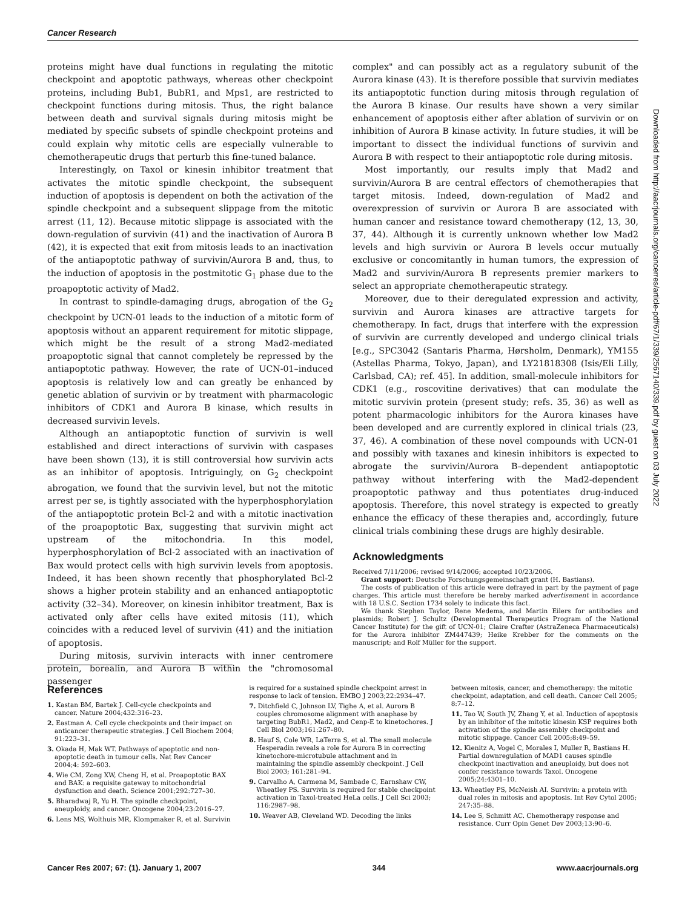Cancer Research
proteins might have dual functions in regulating the mitotic checkpoint and apoptotic pathways, whereas other checkpoint proteins, including Bub1, BubR1, and Mps1, are restricted to checkpoint functions during mitosis. Thus, the right balance between death and survival signals during mitosis might be mediated by specific subsets of spindle checkpoint proteins and could explain why mitotic cells are especially vulnerable to chemotherapeutic drugs that perturb this fine-tuned balance.
Interestingly, on Taxol or kinesin inhibitor treatment that activates the mitotic spindle checkpoint, the subsequent induction of apoptosis is dependent on both the activation of the spindle checkpoint and a subsequent slippage from the mitotic arrest (11, 12). Because mitotic slippage is associated with the down-regulation of survivin (41) and the inactivation of Aurora B (42), it is expected that exit from mitosis leads to an inactivation of the antiapoptotic pathway of survivin/Aurora B and, thus, to the induction of apoptosis in the postmitotic G<sub>1</sub> phase due to the proapoptotic activity of Mad2.
In contrast to spindle-damaging drugs, abrogation of the G<sub>2</sub> checkpoint by UCN-01 leads to the induction of a mitotic form of apoptosis without an apparent requirement for mitotic slippage, which might be the result of a strong Mad2-mediated proapoptotic signal that cannot completely be repressed by the antiapoptotic pathway. However, the rate of UCN-01–induced apoptosis is relatively low and can greatly be enhanced by genetic ablation of survivin or by treatment with pharmacologic inhibitors of CDK1 and Aurora B kinase, which results in decreased survivin levels.
Although an antiapoptotic function of survivin is well established and direct interactions of survivin with caspases have been shown (13), it is still controversial how survivin acts as an inhibitor of apoptosis. Intriguingly, on G<sub>2</sub> checkpoint abrogation, we found that the survivin level, but not the mitotic arrest per se, is tightly associated with the hyperphosphorylation of the antiapoptotic protein Bcl-2 and with a mitotic inactivation of the proapoptotic Bax, suggesting that survivin might act upstream of the mitochondria. In this model, hyperphosphorylation of Bcl-2 associated with an inactivation of Bax would protect cells with high survivin levels from apoptosis. Indeed, it has been shown recently that phosphorylated Bcl-2 shows a higher protein stability and an enhanced antiapoptotic activity (32–34). Moreover, on kinesin inhibitor treatment, Bax is activated only after cells have exited mitosis (11), which coincides with a reduced level of survivin (41) and the initiation of apoptosis.
During mitosis, survivin interacts with inner centromere protein, borealin, and Aurora B within the "chromosomal passenger
complex" and can possibly act as a regulatory subunit of the Aurora kinase (43). It is therefore possible that survivin mediates its antiapoptotic function during mitosis through regulation of the Aurora B kinase. Our results have shown a very similar enhancement of apoptosis either after ablation of survivin or on inhibition of Aurora B kinase activity. In future studies, it will be important to dissect the individual functions of survivin and Aurora B with respect to their antiapoptotic role during mitosis.
Most importantly, our results imply that Mad2 and survivin/Aurora B are central effectors of chemotherapies that target mitosis. Indeed, down-regulation of Mad2 and overexpression of survivin or Aurora B are associated with human cancer and resistance toward chemotherapy (12, 13, 30, 37, 44). Although it is currently unknown whether low Mad2 levels and high survivin or Aurora B levels occur mutually exclusive or concomitantly in human tumors, the expression of Mad2 and survivin/Aurora B represents premier markers to select an appropriate chemotherapeutic strategy.
Moreover, due to their deregulated expression and activity, survivin and Aurora kinases are attractive targets for chemotherapy. In fact, drugs that interfere with the expression of survivin are currently developed and undergo clinical trials [e.g., SPC3042 (Santaris Pharma, Hørsholm, Denmark), YM155 (Astellas Pharma, Tokyo, Japan), and LY21818308 (Isis/Eli Lilly, Carlsbad, CA); ref. 45]. In addition, small-molecule inhibitors for CDK1 (e.g., roscovitine derivatives) that can modulate the mitotic survivin protein (present study; refs. 35, 36) as well as potent pharmacologic inhibitors for the Aurora kinases have been developed and are currently explored in clinical trials (23, 37, 46). A combination of these novel compounds with UCN-01 and possibly with taxanes and kinesin inhibitors is expected to abrogate the survivin/Aurora B–dependent antiapoptotic pathway without interfering with the Mad2-dependent proapoptotic pathway and thus potentiates drug-induced apoptosis. Therefore, this novel strategy is expected to greatly enhance the efficacy of these therapies and, accordingly, future clinical trials combining these drugs are highly desirable.
Acknowledgments
Received 7/11/2006; revised 9/14/2006; accepted 10/23/2006.
Grant support: Deutsche Forschungsgemeinschaft grant (H. Bastians).
The costs of publication of this article were defrayed in part by the payment of page charges. This article must therefore be hereby marked advertisement in accordance with 18 U.S.C. Section 1734 solely to indicate this fact.
We thank Stephen Taylor, Rene Medema, and Martin Eilers for antibodies and plasmids; Robert J. Schultz (Developmental Therapeutics Program of the National Cancer Institute) for the gift of UCN-01; Claire Crafter (AstraZeneca Pharmaceuticals) for the Aurora inhibitor ZM447439; Heike Krebber for the comments on the manuscript; and Rolf Müller for the support.
Downloaded from http://aacrjournals.org/cancerres/article-pdf/67/1/339/2567140/339.pdf by guest on 03 July 2022
References
1. Kastan BM, Bartek J. Cell-cycle checkpoints and cancer. Nature 2004;432:316–23.
2. Eastman A. Cell cycle checkpoints and their impact on anticancer therapeutic strategies. J Cell Biochem 2004; 91:223–31.
3. Okada H, Mak WT. Pathways of apoptotic and non-apoptotic death in tumour cells. Nat Rev Cancer 2004;4: 592–603.
4. Wie CM, Zong XW, Cheng H, et al. Proapoptotic BAX and BAK: a requisite gateway to mitochondrial dysfunction and death. Science 2001;292:727–30.
5. Bharadwaj R, Yu H. The spindle checkpoint, aneuploidy, and cancer. Oncogene 2004;23:2016–27.
6. Lens MS, Wolthuis MR, Klompmaker R, et al. Survivin
is required for a sustained spindle checkpoint arrest in response to lack of tension. EMBO J 2003;22:2934–47.
7. Ditchfield C, Johnson LV, Tighe A, et al. Aurora B couples chromosome alignment with anaphase by targeting BubR1, Mad2, and Cenp-E to kinetochores. J Cell Biol 2003;161:267–80.
8. Hauf S, Cole WR, LaTerra S, et al. The small molecule Hesperadin reveals a role for Aurora B in correcting kinetochore-microtubule attachment and in maintaining the spindle assembly checkpoint. J Cell Biol 2003; 161:281–94.
9. Carvalho A, Carmena M, Sambade C, Earnshaw CW, Wheatley PS. Survivin is required for stable checkpoint activation in Taxol-treated HeLa cells. J Cell Sci 2003; 116:2987–98.
10. Weaver AB, Cleveland WD. Decoding the links
between mitosis, cancer, and chemotherapy: the mitotic checkpoint, adaptation, and cell death. Cancer Cell 2005; 8:7–12.
11. Tao W, South JV, Zhang Y, et al. Induction of apoptosis by an inhibitor of the mitotic kinesin KSP requires both activation of the spindle assembly checkpoint and mitotic slippage. Cancer Cell 2005;8:49–59.
12. Kienitz A, Vogel C, Morales I, Muller R, Bastians H. Partial downregulation of MAD1 causes spindle checkpoint inactivation and aneuploidy, but does not confer resistance towards Taxol. Oncogene 2005;24:4301–10.
13. Wheatley PS, McNeish AI. Survivin: a protein with dual roles in mitosis and apoptosis. Int Rev Cytol 2005; 247:35–88.
14. Lee S, Schmitt AC. Chemotherapy response and resistance. Curr Opin Genet Dev 2003;13:90–6.
Cancer Res 2007; 67: (1). January 1, 2007 344 www.aacrjournals.org